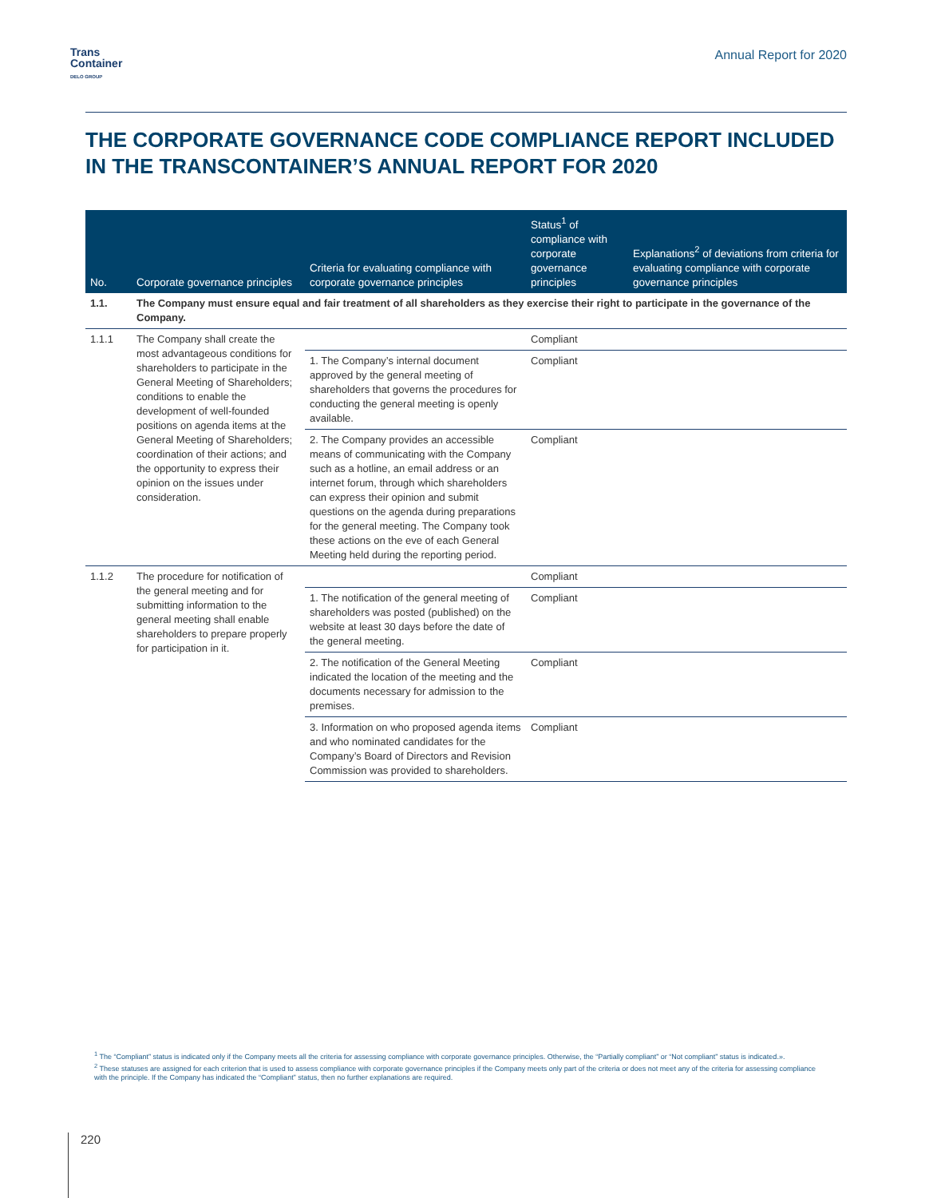Trans
Container
DELO GROUP
Annual Report for 2020
THE CORPORATE GOVERNANCE CODE COMPLIANCE REPORT INCLUDED IN THE TRANSCONTAINER’S ANNUAL REPORT FOR 2020
| No. | Corporate governance principles | Criteria for evaluating compliance with corporate governance principles | Status<sup>1</sup> of compliance with corporate governance principles | Explanations<sup>2</sup> of deviations from criteria for evaluating compliance with corporate governance principles |
| --- | --- | --- | --- | --- |
| 1.1. | The Company must ensure equal and fair treatment of all shareholders as they exercise their right to participate in the governance of the Company. | | | |
| 1.1.1 | The Company shall create the most advantageous conditions for shareholders to participate in the General Meeting of Shareholders; conditions to enable the development of well-founded positions on agenda items at the General Meeting of Shareholders; coordination of their actions; and the opportunity to express their opinion on the issues under consideration. | | Compliant | |
| | | 1. The Company’s internal document approved by the general meeting of shareholders that governs the procedures for conducting the general meeting is openly available. | Compliant | |
| | | 2. The Company provides an accessible means of communicating with the Company such as a hotline, an email address or an internet forum, through which shareholders can express their opinion and submit questions on the agenda during preparations for the general meeting. The Company took these actions on the eve of each General Meeting held during the reporting period. | Compliant | |
| 1.1.2 | The procedure for notification of the general meeting and for submitting information to the general meeting shall enable shareholders to prepare properly for participation in it. | | Compliant | |
| | | 1. The notification of the general meeting of shareholders was posted (published) on the website at least 30 days before the date of the general meeting. | Compliant | |
| | | 2. The notification of the General Meeting indicated the location of the meeting and the documents necessary for admission to the premises. | Compliant | |
| | | 3. Information on who proposed agenda items and who nominated candidates for the Company’s Board of Directors and Revision Commission was provided to shareholders. | Compliant | |
<sup>1</sup> The “Compliant” status is indicated only if the Company meets all the criteria for assessing compliance with corporate governance principles. Otherwise, the “Partially compliant” or “Not compliant” status is indicated.».
<sup>2</sup> These statuses are assigned for each criterion that is used to assess compliance with corporate governance principles if the Company meets only part of the criteria or does not meet any of the criteria for assessing compliance with the principle. If the Company has indicated the “Compliant” status, then no further explanations are required.
220